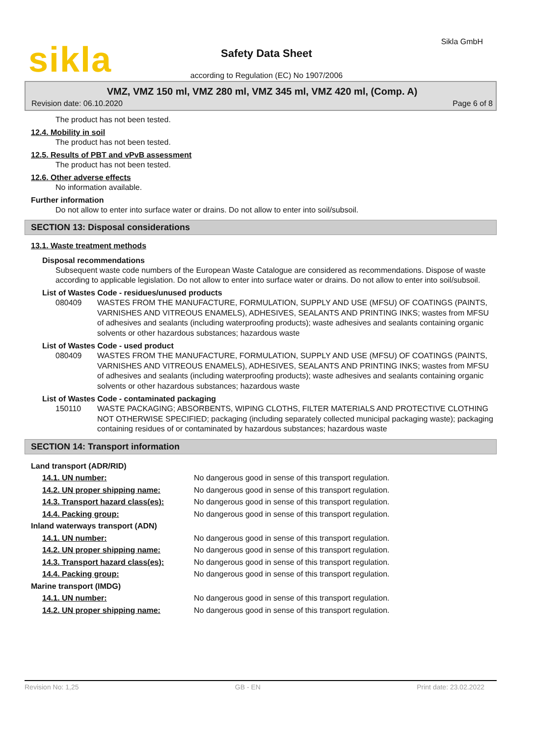sikla Sikla GmbH
Safety Data Sheet
according to Regulation (EC) No 1907/2006
VMZ, VMZ 150 ml, VMZ 280 ml, VMZ 345 ml, VMZ 420 ml, (Comp. A)
Revision date: 06.10.2020 Page 6 of 8
The product has not been tested.
12.4. Mobility in soil
The product has not been tested.
12.5. Results of PBT and vPvB assessment
The product has not been tested.
12.6. Other adverse effects
No information available.
Further information
Do not allow to enter into surface water or drains. Do not allow to enter into soil/subsoil.
SECTION 13: Disposal considerations
13.1. Waste treatment methods
Disposal recommendations
Subsequent waste code numbers of the European Waste Catalogue are considered as recommendations. Dispose of waste according to applicable legislation. Do not allow to enter into surface water or drains. Do not allow to enter into soil/subsoil.
List of Wastes Code - residues/unused products
| 080409 | WASTES FROM THE MANUFACTURE, FORMULATION, SUPPLY AND USE (MFSU) OF COATINGS (PAINTS, VARNISHES AND VITREOUS ENAMELS), ADHESIVES, SEALANTS AND PRINTING INKS; wastes from MFSU of adhesives and sealants (including waterproofing products); waste adhesives and sealants containing organic solvents or other hazardous substances; hazardous waste |
List of Wastes Code - used product
| 080409 | WASTES FROM THE MANUFACTURE, FORMULATION, SUPPLY AND USE (MFSU) OF COATINGS (PAINTS, VARNISHES AND VITREOUS ENAMELS), ADHESIVES, SEALANTS AND PRINTING INKS; wastes from MFSU of adhesives and sealants (including waterproofing products); waste adhesives and sealants containing organic solvents or other hazardous substances; hazardous waste |
List of Wastes Code - contaminated packaging
| 150110 | WASTE PACKAGING; ABSORBENTS, WIPING CLOTHS, FILTER MATERIALS AND PROTECTIVE CLOTHING NOT OTHERWISE SPECIFIED; packaging (including separately collected municipal packaging waste); packaging containing residues of or contaminated by hazardous substances; hazardous waste |
SECTION 14: Transport information
| Land transport (ADR/RID) | |
| 14.1. UN number: | No dangerous good in sense of this transport regulation. |
| 14.2. UN proper shipping name: | No dangerous good in sense of this transport regulation. |
| 14.3. Transport hazard class(es): | No dangerous good in sense of this transport regulation. |
| 14.4. Packing group: | No dangerous good in sense of this transport regulation. |
| Inland waterways transport (ADN) | |
| 14.1. UN number: | No dangerous good in sense of this transport regulation. |
| 14.2. UN proper shipping name: | No dangerous good in sense of this transport regulation. |
| 14.3. Transport hazard class(es): | No dangerous good in sense of this transport regulation. |
| 14.4. Packing group: | No dangerous good in sense of this transport regulation. |
| Marine transport (IMDG) | |
| 14.1. UN number: | No dangerous good in sense of this transport regulation. |
| 14.2. UN proper shipping name: | No dangerous good in sense of this transport regulation. |
Revision No: 1,25 GB - EN Print date: 23.02.2022